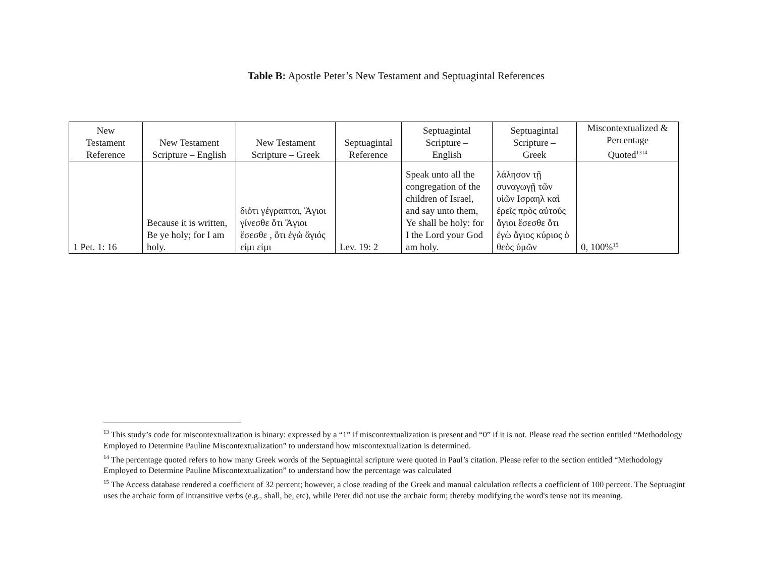Table B: Apostle Peter’s New Testament and Septuagintal References
| New Testament Reference | New Testament Scripture – English | New Testament Scripture – Greek | Septuagintal Reference | Septuagintal Scripture – English | Septuagintal Scripture – Greek | Miscontextualized & Percentage Quoted<sup>1314</sup> |
| --- | --- | --- | --- | --- | --- | --- |
| 1 Pet. 1: 16 | Because it is written, Be ye holy; for I am holy. | διότι γέγραπται, Ἅγιοι γίνεσθε ὅτι Ἅγιοι ἔσεσθε , ὅτι ἐγὼ ἅγιός εἰμι εἰμι | Lev. 19: 2 | Speak unto all the congregation of the children of Israel, and say unto them, Ye shall be holy: for I the Lord your God am holy. | λάλησον τῇ συναγωγῇ τῶν υἱῶν Ισραηλ καὶ ἐρεῖς πρὸς αὐτούς ἅγιοι ἔσεσθε ὅτι ἐγὼ ἅγιος κύριος ὁ θεὸς ὑμῶν | 0, 100%<sup>15</sup> |
<sup>13</sup> This study’s code for miscontextualization is binary: expressed by a “1” if miscontextualization is present and “0” if it is not. Please read the section entitled “Methodology Employed to Determine Pauline Miscontextualization” to understand how miscontextualization is determined.
<sup>14</sup> The percentage quoted refers to how many Greek words of the Septuagintal scripture were quoted in Paul’s citation. Please refer to the section entitled “Methodology Employed to Determine Pauline Miscontextualization” to understand how the percentage was calculated
<sup>15</sup> The Access database rendered a coefficient of 32 percent; however, a close reading of the Greek and manual calculation reflects a coefficient of 100 percent. The Septuagint uses the archaic form of intransitive verbs (e.g., shall, be, etc), while Peter did not use the archaic form; thereby modifying the word's tense not its meaning.